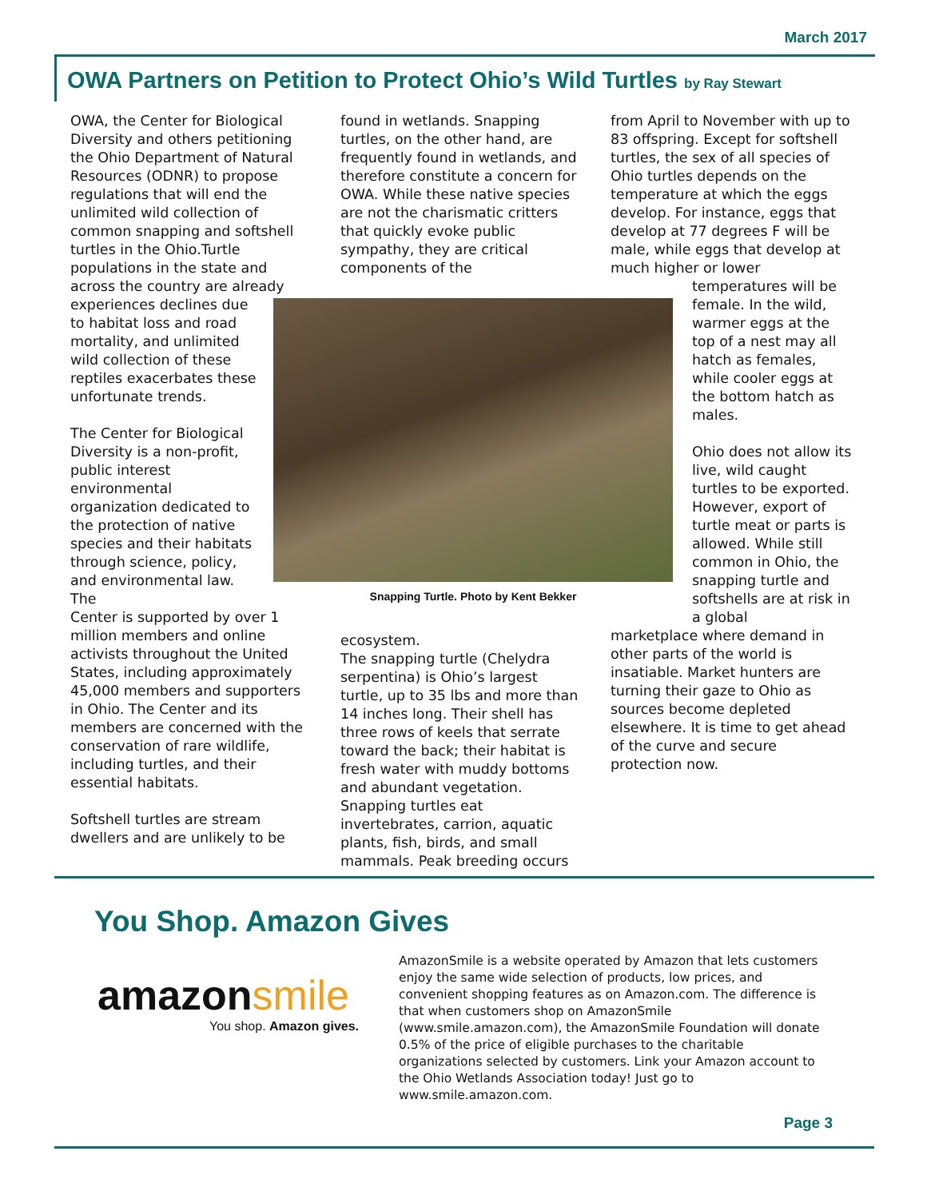March 2017
OWA Partners on Petition to Protect Ohio’s Wild Turtles by Ray Stewart
OWA, the Center for Biological Diversity and others petitioning the Ohio Department of Natural Resources (ODNR) to propose regulations that will end the unlimited wild collection of common snapping and softshell turtles in the Ohio.Turtle populations in the state and across the country are already
experiences declines due to habitat loss and road mortality, and unlimited wild collection of these reptiles exacerbates these unfortunate trends.
The Center for Biological Diversity is a non-profit, public interest environmental organization dedicated to the protection of native species and their habitats through science, policy, and environmental law. The
Center is supported by over 1 million members and online activists throughout the United States, including approximately 45,000 members and supporters in Ohio. The Center and its members are concerned with the conservation of rare wildlife, including turtles, and their essential habitats.
Softshell turtles are stream dwellers and are unlikely to be
found in wetlands. Snapping turtles, on the other hand, are frequently found in wetlands, and therefore constitute a concern for OWA. While these native species are not the charismatic critters that quickly evoke public sympathy, they are critical components of the
ecosystem.
The snapping turtle (Chelydra serpentina) is Ohio’s largest turtle, up to 35 lbs and more than 14 inches long. Their shell has three rows of keels that serrate toward the back; their habitat is fresh water with muddy bottoms and abundant vegetation. Snapping turtles eat invertebrates, carrion, aquatic plants, fish, birds, and small mammals. Peak breeding occurs
from April to November with up to 83 offspring. Except for softshell turtles, the sex of all species of Ohio turtles depends on the temperature at which the eggs develop. For instance, eggs that develop at 77 degrees F will be male, while eggs that develop at much higher or lower
temperatures will be female. In the wild, warmer eggs at the top of a nest may all hatch as females, while cooler eggs at the bottom hatch as males.
Ohio does not allow its live, wild caught turtles to be exported. However, export of turtle meat or parts is allowed. While still common in Ohio, the snapping turtle and softshells are at risk in a global
marketplace where demand in other parts of the world is insatiable. Market hunters are turning their gaze to Ohio as sources become depleted elsewhere. It is time to get ahead of the curve and secure protection now.
Snapping Turtle. Photo by Kent Bekker
You Shop. Amazon Gives
amazon smile
You shop. Amazon gives.
AmazonSmile is a website operated by Amazon that lets customers enjoy the same wide selection of products, low prices, and convenient shopping features as on Amazon.com. The difference is that when customers shop on AmazonSmile (www.smile.amazon.com), the AmazonSmile Foundation will donate 0.5% of the price of eligible purchases to the charitable organizations selected by customers. Link your Amazon account to the Ohio Wetlands Association today! Just go to www.smile.amazon.com.
Page 3